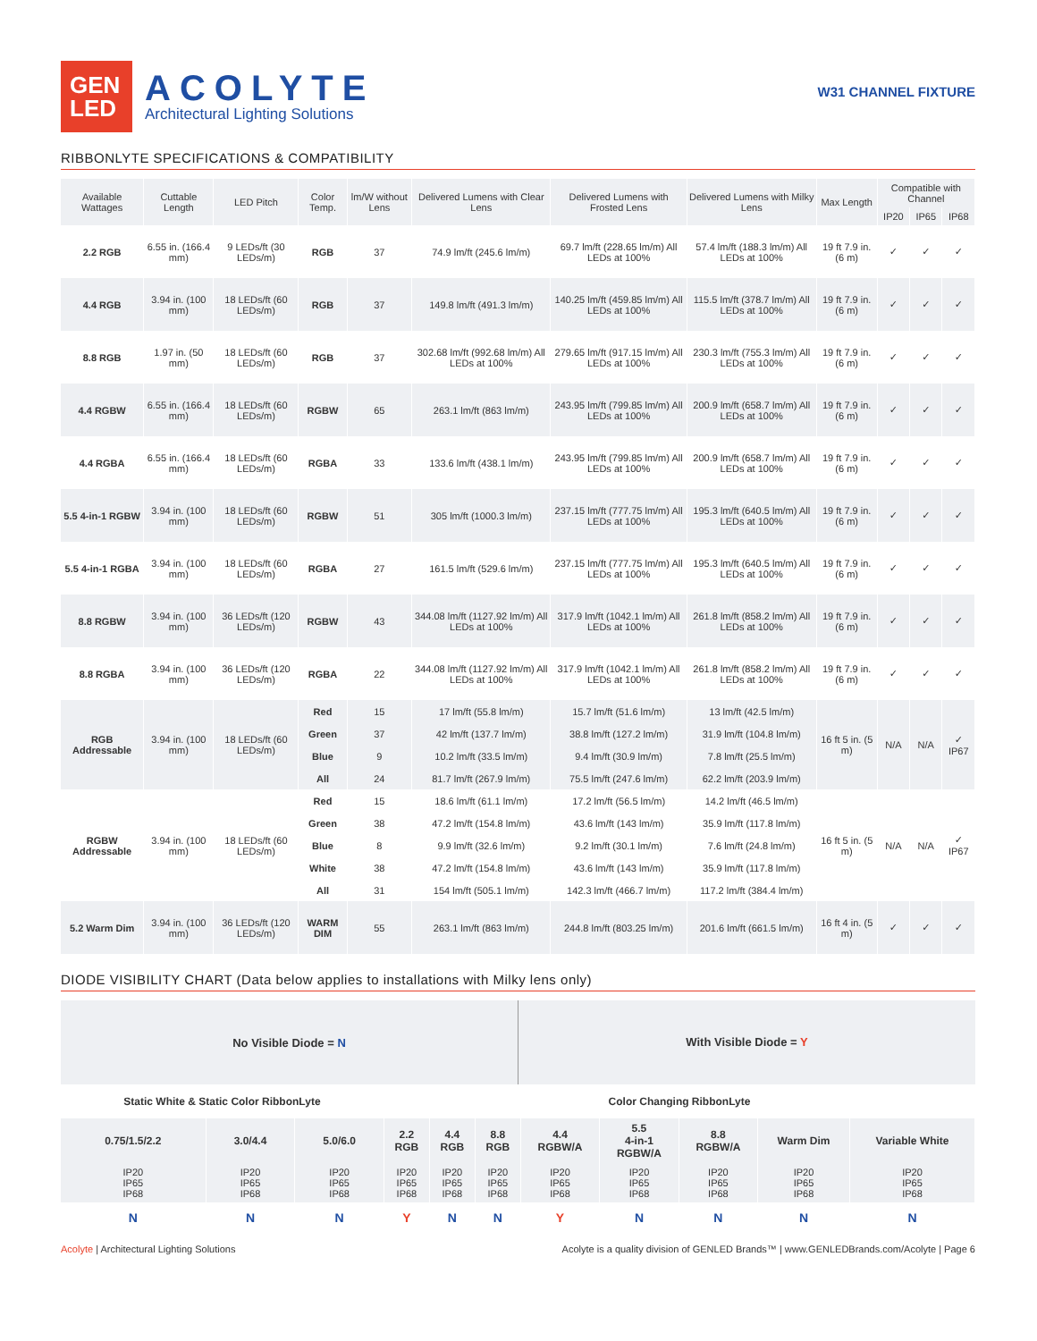GEN
LED
ACOLYTE
Architectural Lighting Solutions
W31 CHANNEL FIXTURE
RIBBONLYTE SPECIFICATIONS & COMPATIBILITY
| Available Wattages | Cuttable Length | LED Pitch | Color Temp. | lm/W without Lens | Delivered Lumens with Clear Lens | Delivered Lumens with Frosted Lens | Delivered Lumens with Milky Lens | Max Length | Compatible with Channel | | |
| --- | --- | --- | --- | --- | --- | --- | --- | --- | --- | --- | --- |
| | | | | | | | | | IP20 | IP65 | IP68 |
| 2.2 RGB | 6.55 in. (166.4 mm) | 9 LEDs/ft (30 LEDs/m) | RGB | 37 | 74.9 lm/ft (245.6 lm/m) | 69.7 lm/ft (228.65 lm/m) All LEDs at 100% | 57.4 lm/ft (188.3 lm/m) All LEDs at 100% | 19 ft 7.9 in. (6 m) | ✓ | ✓ | ✓ |
| 4.4 RGB | 3.94 in. (100 mm) | 18 LEDs/ft (60 LEDs/m) | RGB | 37 | 149.8 lm/ft (491.3 lm/m) | 140.25 lm/ft (459.85 lm/m) All LEDs at 100% | 115.5 lm/ft (378.7 lm/m) All LEDs at 100% | 19 ft 7.9 in. (6 m) | ✓ | ✓ | ✓ |
| 8.8 RGB | 1.97 in. (50 mm) | 18 LEDs/ft (60 LEDs/m) | RGB | 37 | 302.68 lm/ft (992.68 lm/m) All LEDs at 100% | 279.65 lm/ft (917.15 lm/m) All LEDs at 100% | 230.3 lm/ft (755.3 lm/m) All LEDs at 100% | 19 ft 7.9 in. (6 m) | ✓ | ✓ | ✓ |
| 4.4 RGBW | 6.55 in. (166.4 mm) | 18 LEDs/ft (60 LEDs/m) | RGBW | 65 | 263.1 lm/ft (863 lm/m) | 243.95 lm/ft (799.85 lm/m) All LEDs at 100% | 200.9 lm/ft (658.7 lm/m) All LEDs at 100% | 19 ft 7.9 in. (6 m) | ✓ | ✓ | ✓ |
| 4.4 RGBA | 6.55 in. (166.4 mm) | 18 LEDs/ft (60 LEDs/m) | RGBA | 33 | 133.6 lm/ft (438.1 lm/m) | 243.95 lm/ft (799.85 lm/m) All LEDs at 100% | 200.9 lm/ft (658.7 lm/m) All LEDs at 100% | 19 ft 7.9 in. (6 m) | ✓ | ✓ | ✓ |
| 5.5 4-in-1 RGBW | 3.94 in. (100 mm) | 18 LEDs/ft (60 LEDs/m) | RGBW | 51 | 305 lm/ft (1000.3 lm/m) | 237.15 lm/ft (777.75 lm/m) All LEDs at 100% | 195.3 lm/ft (640.5 lm/m) All LEDs at 100% | 19 ft 7.9 in. (6 m) | ✓ | ✓ | ✓ |
| 5.5 4-in-1 RGBA | 3.94 in. (100 mm) | 18 LEDs/ft (60 LEDs/m) | RGBA | 27 | 161.5 lm/ft (529.6 lm/m) | 237.15 lm/ft (777.75 lm/m) All LEDs at 100% | 195.3 lm/ft (640.5 lm/m) All LEDs at 100% | 19 ft 7.9 in. (6 m) | ✓ | ✓ | ✓ |
| 8.8 RGBW | 3.94 in. (100 mm) | 36 LEDs/ft (120 LEDs/m) | RGBW | 43 | 344.08 lm/ft (1127.92 lm/m) All LEDs at 100% | 317.9 lm/ft (1042.1 lm/m) All LEDs at 100% | 261.8 lm/ft (858.2 lm/m) All LEDs at 100% | 19 ft 7.9 in. (6 m) | ✓ | ✓ | ✓ |
| 8.8 RGBA | 3.94 in. (100 mm) | 36 LEDs/ft (120 LEDs/m) | RGBA | 22 | 344.08 lm/ft (1127.92 lm/m) All LEDs at 100% | 317.9 lm/ft (1042.1 lm/m) All LEDs at 100% | 261.8 lm/ft (858.2 lm/m) All LEDs at 100% | 19 ft 7.9 in. (6 m) | ✓ | ✓ | ✓ |
| RGB Addressable | 3.94 in. (100 mm) | 18 LEDs/ft (60 LEDs/m) | Red | 15 | 17 lm/ft (55.8 lm/m) | 15.7 lm/ft (51.6 lm/m) | 13 lm/ft (42.5 lm/m) | 16 ft 5 in. (5 m) | N/A | N/A | ✓ IP67 |
| | | | Green | 37 | 42 lm/ft (137.7 lm/m) | 38.8 lm/ft (127.2 lm/m) | 31.9 lm/ft (104.8 lm/m) | | | | |
| | | | Blue | 9 | 10.2 lm/ft (33.5 lm/m) | 9.4 lm/ft (30.9 lm/m) | 7.8 lm/ft (25.5 lm/m) | | | | |
| | | | All | 24 | 81.7 lm/ft (267.9 lm/m) | 75.5 lm/ft (247.6 lm/m) | 62.2 lm/ft (203.9 lm/m) | | | | |
| RGBW Addressable | 3.94 in. (100 mm) | 18 LEDs/ft (60 LEDs/m) | Red | 15 | 18.6 lm/ft (61.1 lm/m) | 17.2 lm/ft (56.5 lm/m) | 14.2 lm/ft (46.5 lm/m) | 16 ft 5 in. (5 m) | N/A | N/A | ✓ IP67 |
| | | | Green | 38 | 47.2 lm/ft (154.8 lm/m) | 43.6 lm/ft (143 lm/m) | 35.9 lm/ft (117.8 lm/m) | | | | |
| | | | Blue | 8 | 9.9 lm/ft (32.6 lm/m) | 9.2 lm/ft (30.1 lm/m) | 7.6 lm/ft (24.8 lm/m) | | | | |
| | | | White | 38 | 47.2 lm/ft (154.8 lm/m) | 43.6 lm/ft (143 lm/m) | 35.9 lm/ft (117.8 lm/m) | | | | |
| | | | All | 31 | 154 lm/ft (505.1 lm/m) | 142.3 lm/ft (466.7 lm/m) | 117.2 lm/ft (384.4 lm/m) | | | | |
| 5.2 Warm Dim | 3.94 in. (100 mm) | 36 LEDs/ft (120 LEDs/m) | WARM DIM | 55 | 263.1 lm/ft (863 lm/m) | 244.8 lm/ft (803.25 lm/m) | 201.6 lm/ft (661.5 lm/m) | 16 ft 4 in. (5 m) | ✓ | ✓ | ✓ |
DIODE VISIBILITY CHART (Data below applies to installations with Milky lens only)
No Visible Diode = N
With Visible Diode = Y
| Static White & Static Color RibbonLyte | | | Color Changing RibbonLyte | | | | | | | |
| 0.75/1.5/2.2 | 3.0/4.4 | 5.0/6.0 | 2.2 RGB | 4.4 RGB | 8.8 RGB | 4.4 RGBW/A | 5.5 4-in-1 RGBW/A | 8.8 RGBW/A | Warm Dim | Variable White |
| IP20 IP65 IP68 | IP20 IP65 IP68 | IP20 IP65 IP68 | IP20 IP65 IP68 | IP20 IP65 IP68 | IP20 IP65 IP68 | IP20 IP65 IP68 | IP20 IP65 IP68 | IP20 IP65 IP68 | IP20 IP65 IP68 | IP20 IP65 IP68 |
| N | N | N | Y | N | N | Y | N | N | N | N |
Acolyte | Architectural Lighting Solutions
Acolyte is a quality division of GENLED Brands™ | www.GENLEDBrands.com/Acolyte | Page 6